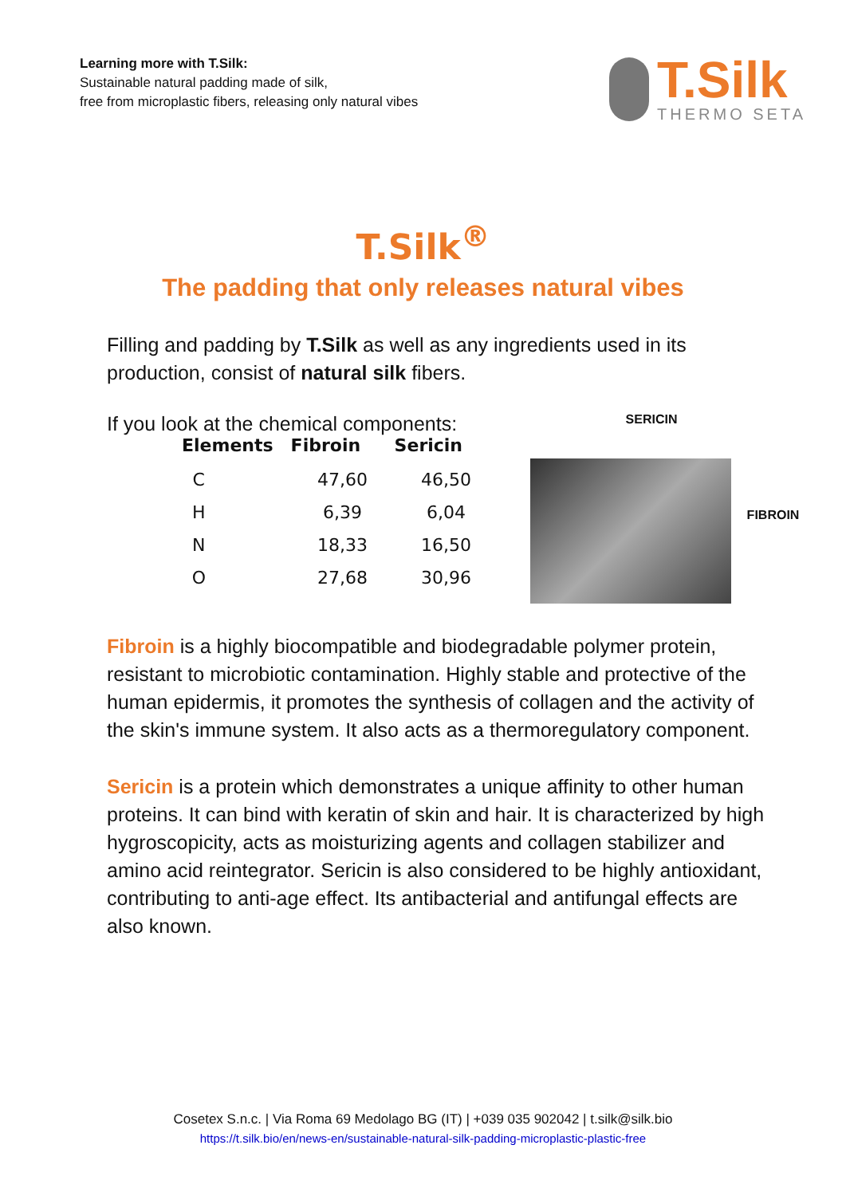Learning more with T.Silk:
Sustainable natural padding made of silk,
free from microplastic fibers, releasing only natural vibes
T.Silk
THERMO SETA
T.Silk<sup>®</sup>
The padding that only releases natural vibes
Filling and padding by T.Silk as well as any ingredients used in its production, consist of natural silk fibers.
If you look at the chemical components:
| Elements | Fibroin | Sericin |
| --- | --- | --- |
| C | 47,60 | 46,50 |
| H | 6,39 | 6,04 |
| N | 18,33 | 16,50 |
| O | 27,68 | 30,96 |
SERICIN
FIBROIN
Fibroin is a highly biocompatible and biodegradable polymer protein, resistant to microbiotic contamination. Highly stable and protective of the human epidermis, it promotes the synthesis of collagen and the activity of the skin's immune system. It also acts as a thermoregulatory component.
Sericin is a protein which demonstrates a unique affinity to other human proteins. It can bind with keratin of skin and hair. It is characterized by high hygroscopicity, acts as moisturizing agents and collagen stabilizer and amino acid reintegrator. Sericin is also considered to be highly antioxidant, contributing to anti-age effect. Its antibacterial and antifungal effects are also known.
Cosetex S.n.c. | Via Roma 69 Medolago BG (IT) | +039 035 902042 | t.silk@silk.bio
https://t.silk.bio/en/news-en/sustainable-natural-silk-padding-microplastic-plastic-free